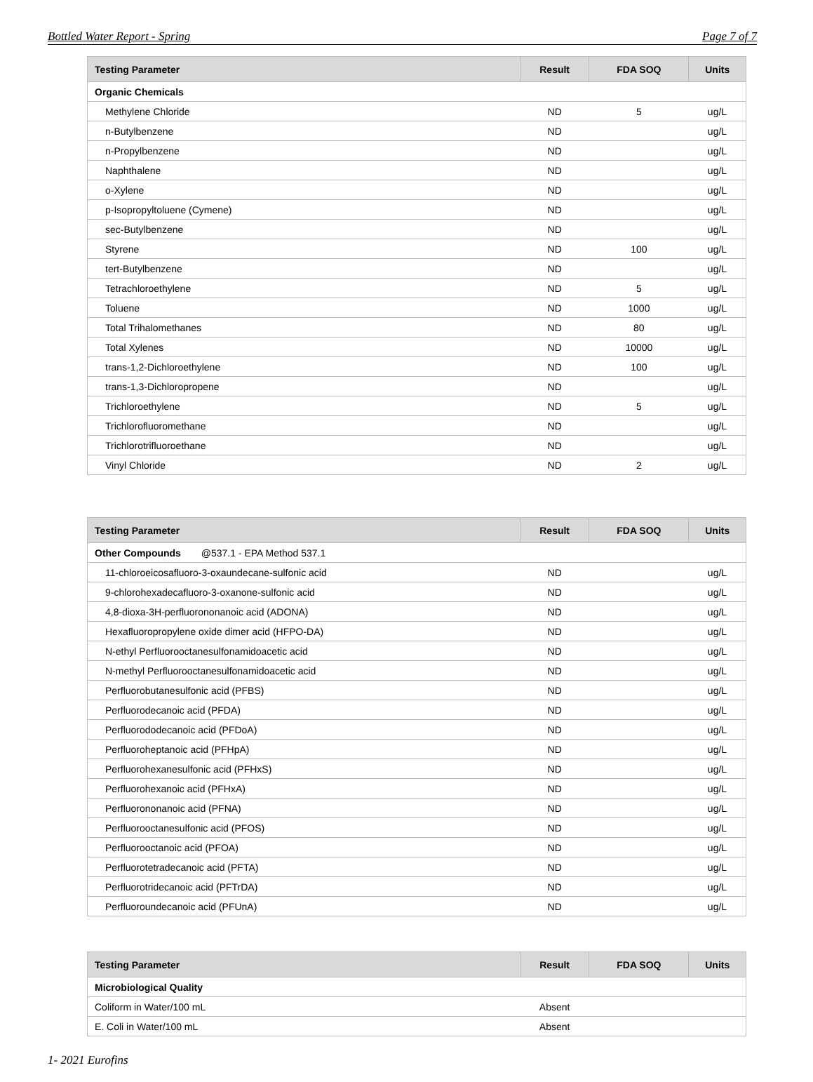Bottled Water Report - Spring Page 7 of 7
| Testing Parameter | Result | FDA SOQ | Units |
| --- | --- | --- | --- |
| Organic Chemicals | | | |
| Methylene Chloride | ND | 5 | ug/L |
| n-Butylbenzene | ND | | ug/L |
| n-Propylbenzene | ND | | ug/L |
| Naphthalene | ND | | ug/L |
| o-Xylene | ND | | ug/L |
| p-Isopropyltoluene (Cymene) | ND | | ug/L |
| sec-Butylbenzene | ND | | ug/L |
| Styrene | ND | 100 | ug/L |
| tert-Butylbenzene | ND | | ug/L |
| Tetrachloroethylene | ND | 5 | ug/L |
| Toluene | ND | 1000 | ug/L |
| Total Trihalomethanes | ND | 80 | ug/L |
| Total Xylenes | ND | 10000 | ug/L |
| trans-1,2-Dichloroethylene | ND | 100 | ug/L |
| trans-1,3-Dichloropropene | ND | | ug/L |
| Trichloroethylene | ND | 5 | ug/L |
| Trichlorofluoromethane | ND | | ug/L |
| Trichlorotrifluoroethane | ND | | ug/L |
| Vinyl Chloride | ND | 2 | ug/L |
| Testing Parameter | Result | FDA SOQ | Units |
| --- | --- | --- | --- |
| Other Compounds @537.1 - EPA Method 537.1 | | | |
| 11-chloroeicosafluoro-3-oxaundecane-sulfonic acid | ND | | ug/L |
| 9-chlorohexadecafluoro-3-oxanone-sulfonic acid | ND | | ug/L |
| 4,8-dioxa-3H-perfluorononanoic acid (ADONA) | ND | | ug/L |
| Hexafluoropropylene oxide dimer acid (HFPO-DA) | ND | | ug/L |
| N-ethyl Perfluorooctanesulfonamidoacetic acid | ND | | ug/L |
| N-methyl Perfluorooctanesulfonamidoacetic acid | ND | | ug/L |
| Perfluorobutanesulfonic acid (PFBS) | ND | | ug/L |
| Perfluorodecanoic acid (PFDA) | ND | | ug/L |
| Perfluorododecanoic acid (PFDoA) | ND | | ug/L |
| Perfluoroheptanoic acid (PFHpA) | ND | | ug/L |
| Perfluorohexanesulfonic acid (PFHxS) | ND | | ug/L |
| Perfluorohexanoic acid (PFHxA) | ND | | ug/L |
| Perfluorononanoic acid (PFNA) | ND | | ug/L |
| Perfluorooctanesulfonic acid (PFOS) | ND | | ug/L |
| Perfluorooctanoic acid (PFOA) | ND | | ug/L |
| Perfluorotetradecanoic acid (PFTA) | ND | | ug/L |
| Perfluorotridecanoic acid (PFTrDA) | ND | | ug/L |
| Perfluoroundecanoic acid (PFUnA) | ND | | ug/L |
| Testing Parameter | Result | FDA SOQ | Units |
| --- | --- | --- | --- |
| Microbiological Quality | | | |
| Coliform in Water/100 mL | Absent | | |
| E. Coli in Water/100 mL | Absent | | |
1- 2021 Eurofins